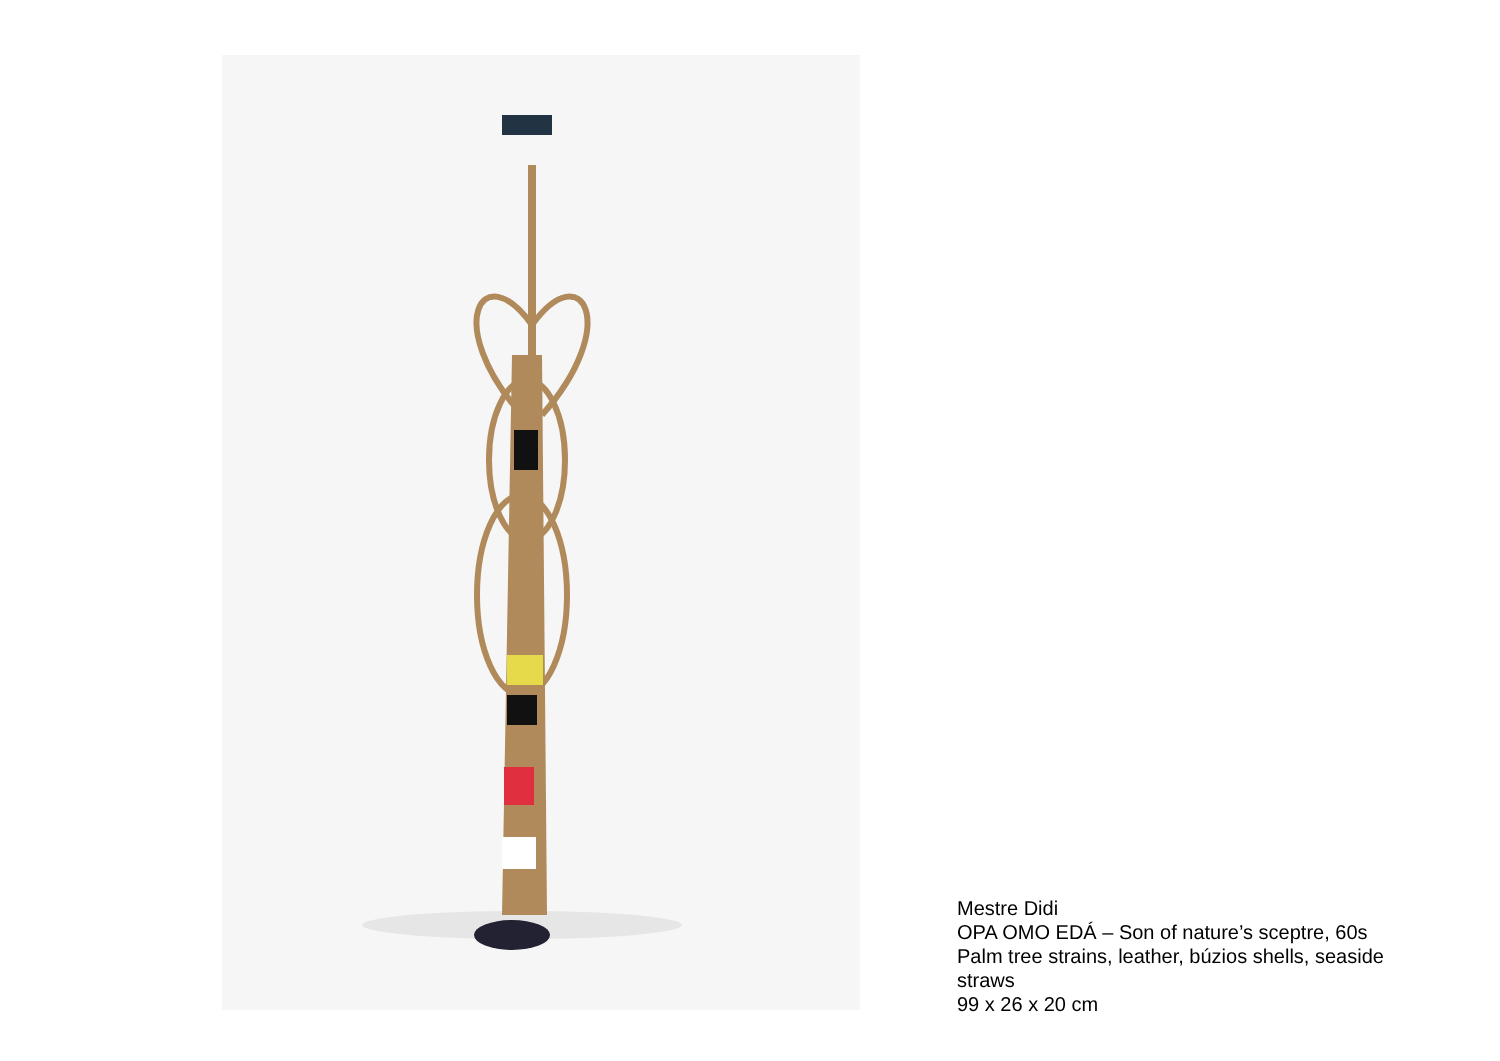Mestre Didi
OPA OMO EDÁ – Son of nature’s sceptre, 60s
Palm tree strains, leather, búzios shells, seaside straws
99 x 26 x 20 cm